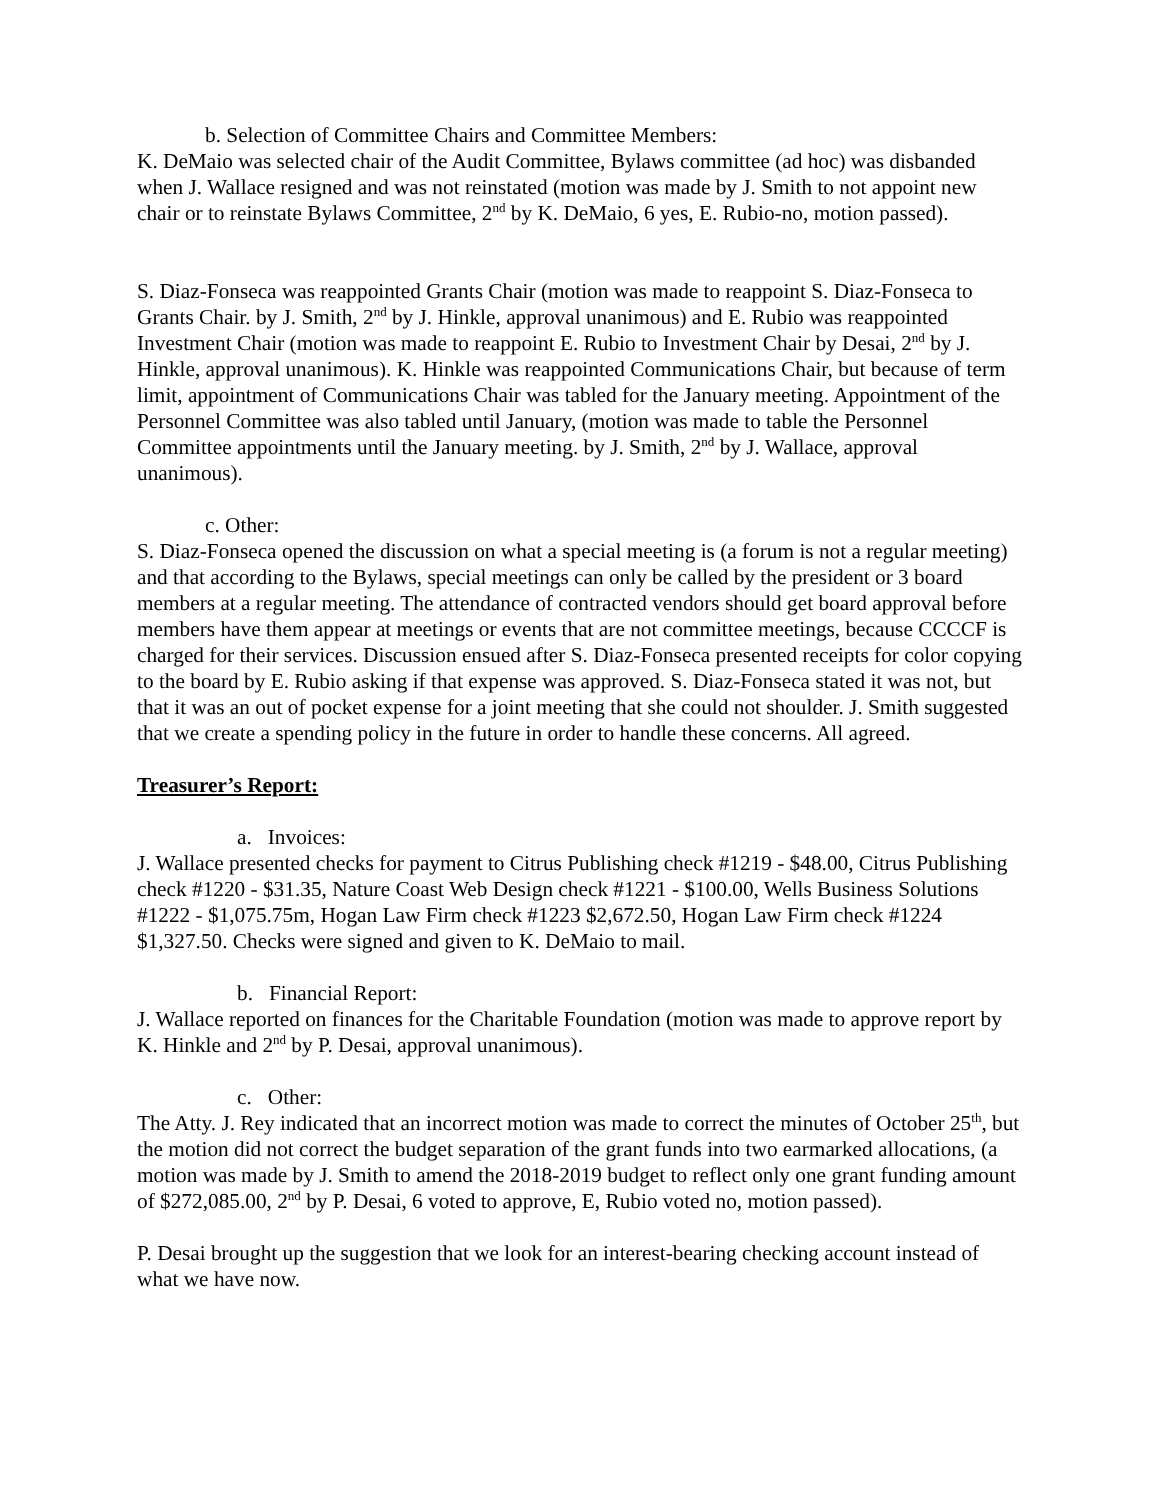b. Selection of Committee Chairs and Committee Members:
K. DeMaio was selected chair of the Audit Committee, Bylaws committee (ad hoc) was disbanded when J. Wallace resigned and was not reinstated (motion was made by J. Smith to not appoint new chair or to reinstate Bylaws Committee, 2<sup>nd</sup> by K. DeMaio, 6 yes, E. Rubio-no, motion passed).
S. Diaz-Fonseca was reappointed Grants Chair (motion was made to reappoint S. Diaz-Fonseca to Grants Chair. by J. Smith, 2<sup>nd</sup> by J. Hinkle, approval unanimous) and E. Rubio was reappointed Investment Chair (motion was made to reappoint E. Rubio to Investment Chair by Desai, 2<sup>nd</sup> by J. Hinkle, approval unanimous). K. Hinkle was reappointed Communications Chair, but because of term limit, appointment of Communications Chair was tabled for the January meeting. Appointment of the Personnel Committee was also tabled until January, (motion was made to table the Personnel Committee appointments until the January meeting. by J. Smith, 2<sup>nd</sup> by J. Wallace, approval unanimous).
c. Other:
S. Diaz-Fonseca opened the discussion on what a special meeting is (a forum is not a regular meeting) and that according to the Bylaws, special meetings can only be called by the president or 3 board members at a regular meeting. The attendance of contracted vendors should get board approval before members have them appear at meetings or events that are not committee meetings, because CCCCF is charged for their services. Discussion ensued after S. Diaz-Fonseca presented receipts for color copying to the board by E. Rubio asking if that expense was approved. S. Diaz-Fonseca stated it was not, but that it was an out of pocket expense for a joint meeting that she could not shoulder. J. Smith suggested that we create a spending policy in the future in order to handle these concerns. All agreed.
Treasurer’s Report:
a. Invoices:
J. Wallace presented checks for payment to Citrus Publishing check #1219 - $48.00, Citrus Publishing check #1220 - $31.35, Nature Coast Web Design check #1221 - $100.00, Wells Business Solutions #1222 - $1,075.75m, Hogan Law Firm check #1223 $2,672.50, Hogan Law Firm check #1224 $1,327.50. Checks were signed and given to K. DeMaio to mail.
b. Financial Report:
J. Wallace reported on finances for the Charitable Foundation (motion was made to approve report by K. Hinkle and 2<sup>nd</sup> by P. Desai, approval unanimous).
c. Other:
The Atty. J. Rey indicated that an incorrect motion was made to correct the minutes of October 25<sup>th</sup>, but the motion did not correct the budget separation of the grant funds into two earmarked allocations, (a motion was made by J. Smith to amend the 2018-2019 budget to reflect only one grant funding amount of $272,085.00, 2<sup>nd</sup> by P. Desai, 6 voted to approve, E, Rubio voted no, motion passed).
P. Desai brought up the suggestion that we look for an interest-bearing checking account instead of what we have now.